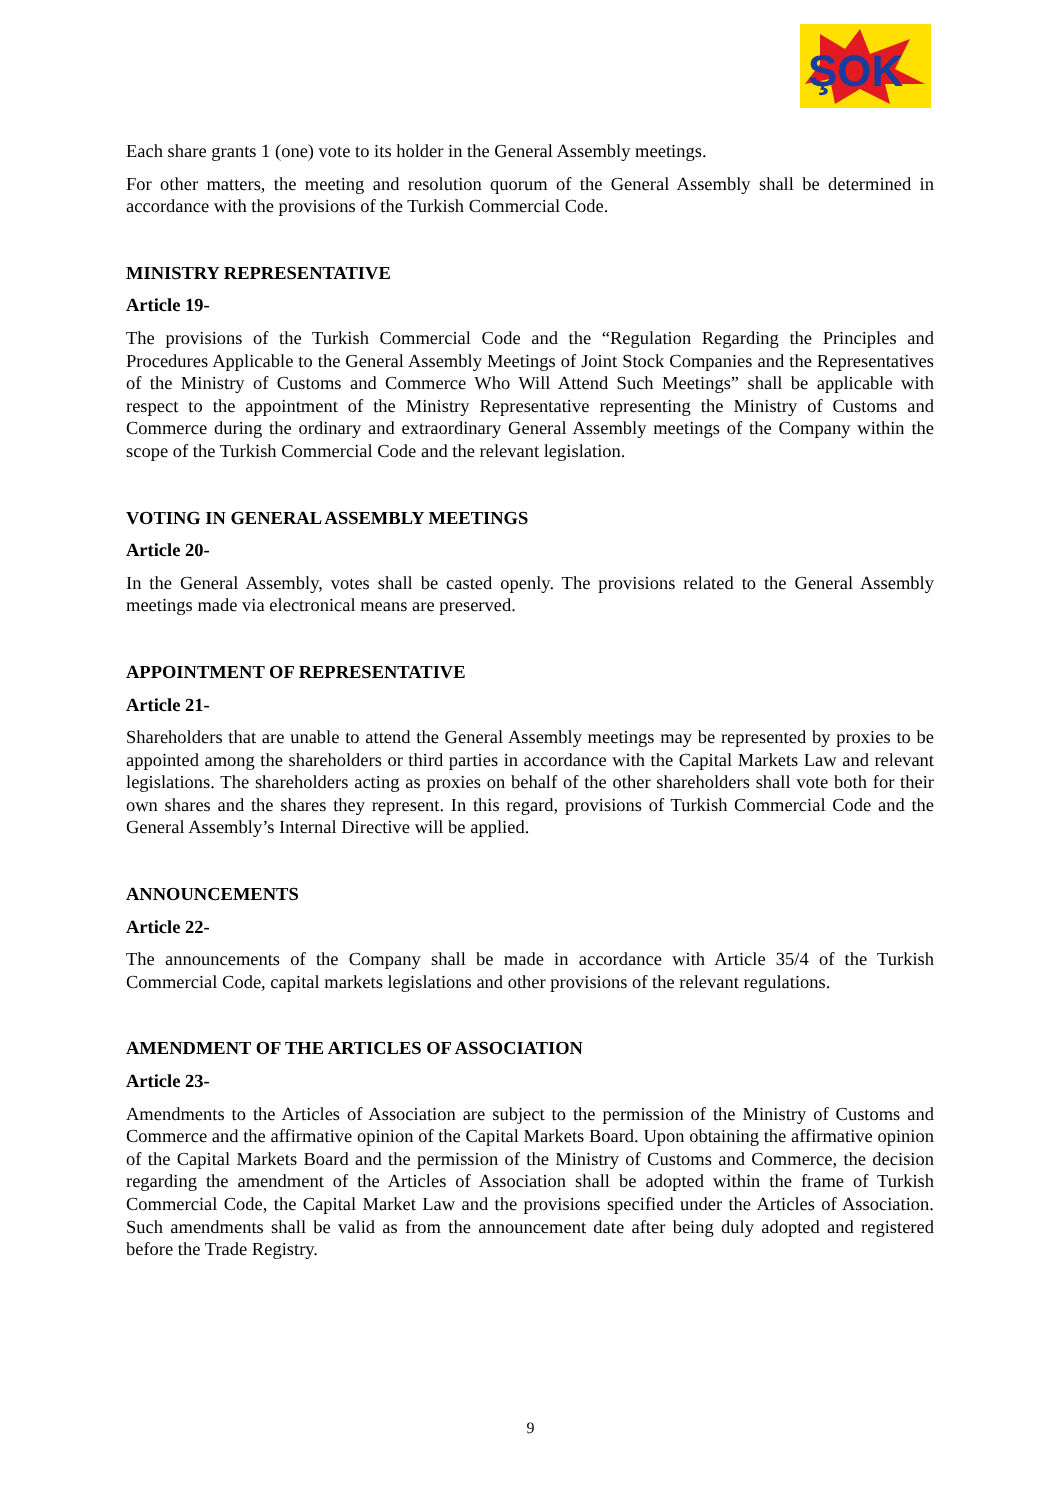ŞOK
Each share grants 1 (one) vote to its holder in the General Assembly meetings.
For other matters, the meeting and resolution quorum of the General Assembly shall be determined in accordance with the provisions of the Turkish Commercial Code.
MINISTRY REPRESENTATIVE
Article 19-
The provisions of the Turkish Commercial Code and the “Regulation Regarding the Principles and Procedures Applicable to the General Assembly Meetings of Joint Stock Companies and the Representatives of the Ministry of Customs and Commerce Who Will Attend Such Meetings” shall be applicable with respect to the appointment of the Ministry Representative representing the Ministry of Customs and Commerce during the ordinary and extraordinary General Assembly meetings of the Company within the scope of the Turkish Commercial Code and the relevant legislation.
VOTING IN GENERAL ASSEMBLY MEETINGS
Article 20-
In the General Assembly, votes shall be casted openly. The provisions related to the General Assembly meetings made via electronical means are preserved.
APPOINTMENT OF REPRESENTATIVE
Article 21-
Shareholders that are unable to attend the General Assembly meetings may be represented by proxies to be appointed among the shareholders or third parties in accordance with the Capital Markets Law and relevant legislations. The shareholders acting as proxies on behalf of the other shareholders shall vote both for their own shares and the shares they represent. In this regard, provisions of Turkish Commercial Code and the General Assembly’s Internal Directive will be applied.
ANNOUNCEMENTS
Article 22-
The announcements of the Company shall be made in accordance with Article 35/4 of the Turkish Commercial Code, capital markets legislations and other provisions of the relevant regulations.
AMENDMENT OF THE ARTICLES OF ASSOCIATION
Article 23-
Amendments to the Articles of Association are subject to the permission of the Ministry of Customs and Commerce and the affirmative opinion of the Capital Markets Board. Upon obtaining the affirmative opinion of the Capital Markets Board and the permission of the Ministry of Customs and Commerce, the decision regarding the amendment of the Articles of Association shall be adopted within the frame of Turkish Commercial Code, the Capital Market Law and the provisions specified under the Articles of Association. Such amendments shall be valid as from the announcement date after being duly adopted and registered before the Trade Registry.
9